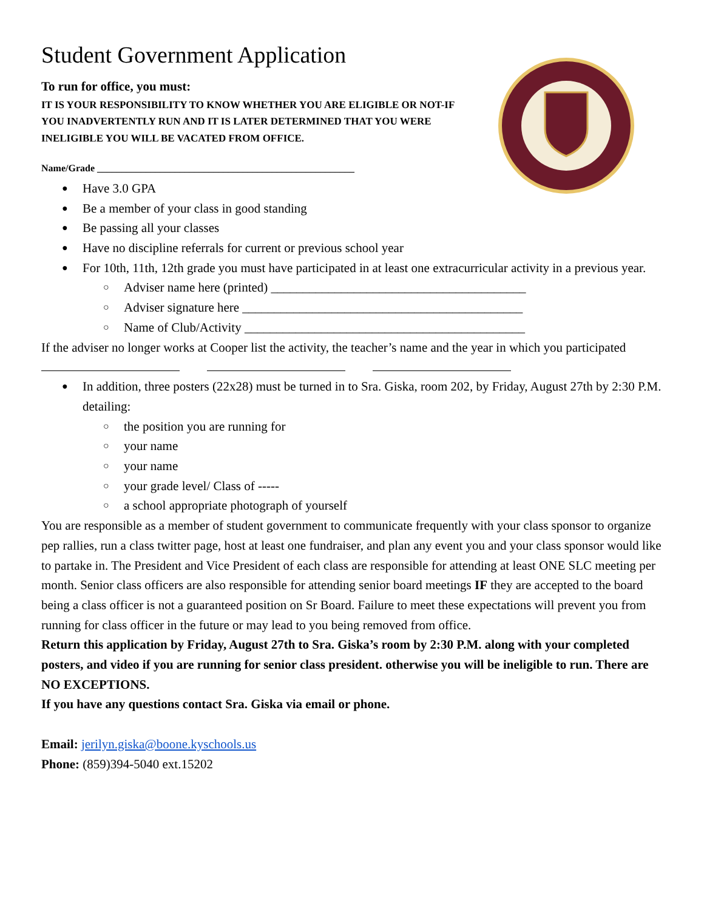Student Government Application
To run for office, you must:
IT IS YOUR RESPONSIBILITY TO KNOW WHETHER YOU ARE ELIGIBLE OR NOT-IF YOU INADVERTENTLY RUN AND IT IS LATER DETERMINED THAT YOU WERE INELIGIBLE YOU WILL BE VACATED FROM OFFICE.
Name/Grade _____________________________________________________
Have 3.0 GPA
Be a member of your class in good standing
Be passing all your classes
Have no discipline referrals for current or previous school year
For 10th, 11th, 12th grade you must have participated in at least one extracurricular activity in a previous year.
Adviser name here (printed) ________________________________________
Adviser signature here ____________________________________________
Name of Club/Activity ____________________________________________
If the adviser no longer works at Cooper list the activity, the teacher’s name and the year in which you participated
In addition, three posters (22x28) must be turned in to Sra. Giska, room 202, by Friday, August 27th by 2:30 P.M. detailing:
the position you are running for
your name
your name
your grade level/ Class of -----
a school appropriate photograph of yourself
You are responsible as a member of student government to communicate frequently with your class sponsor to organize pep rallies, run a class twitter page, host at least one fundraiser, and plan any event you and your class sponsor would like to partake in. The President and Vice President of each class are responsible for attending at least ONE SLC meeting per month. Senior class officers are also responsible for attending senior board meetings IF they are accepted to the board being a class officer is not a guaranteed position on Sr Board. Failure to meet these expectations will prevent you from running for class officer in the future or may lead to you being removed from office.
Return this application by Friday, August 27th to Sra. Giska’s room by 2:30 P.M. along with your completed posters, and video if you are running for senior class president. otherwise you will be ineligible to run. There are NO EXCEPTIONS.
If you have any questions contact Sra. Giska via email or phone.
Email: jerilyn.giska@boone.kyschools.us
Phone: (859)394-5040 ext.15202